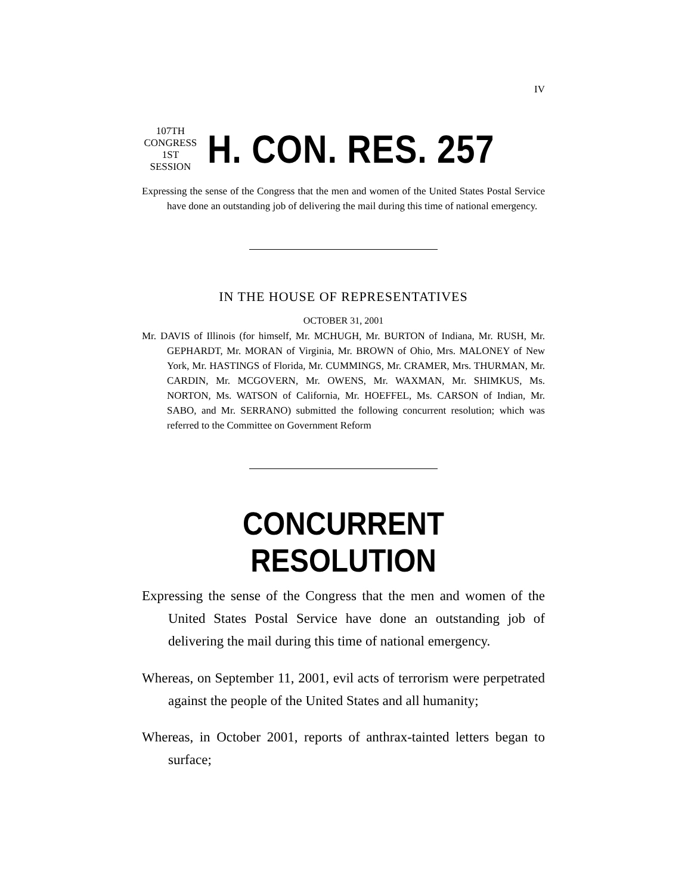IV
107TH CONGRESS
1ST SESSION
H. CON. RES. 257
Expressing the sense of the Congress that the men and women of the United States Postal Service have done an outstanding job of delivering the mail during this time of national emergency.
IN THE HOUSE OF REPRESENTATIVES
OCTOBER 31, 2001
Mr. DAVIS of Illinois (for himself, Mr. MCHUGH, Mr. BURTON of Indiana, Mr. RUSH, Mr. GEPHARDT, Mr. MORAN of Virginia, Mr. BROWN of Ohio, Mrs. MALONEY of New York, Mr. HASTINGS of Florida, Mr. CUMMINGS, Mr. CRAMER, Mrs. THURMAN, Mr. CARDIN, Mr. MCGOVERN, Mr. OWENS, Mr. WAXMAN, Mr. SHIMKUS, Ms. NORTON, Ms. WATSON of California, Mr. HOEFFEL, Ms. CARSON of Indian, Mr. SABO, and Mr. SERRANO) submitted the following concurrent resolution; which was referred to the Committee on Government Reform
CONCURRENT RESOLUTION
Expressing the sense of the Congress that the men and women of the United States Postal Service have done an outstanding job of delivering the mail during this time of national emergency.
Whereas, on September 11, 2001, evil acts of terrorism were perpetrated against the people of the United States and all humanity;
Whereas, in October 2001, reports of anthrax-tainted letters began to surface;